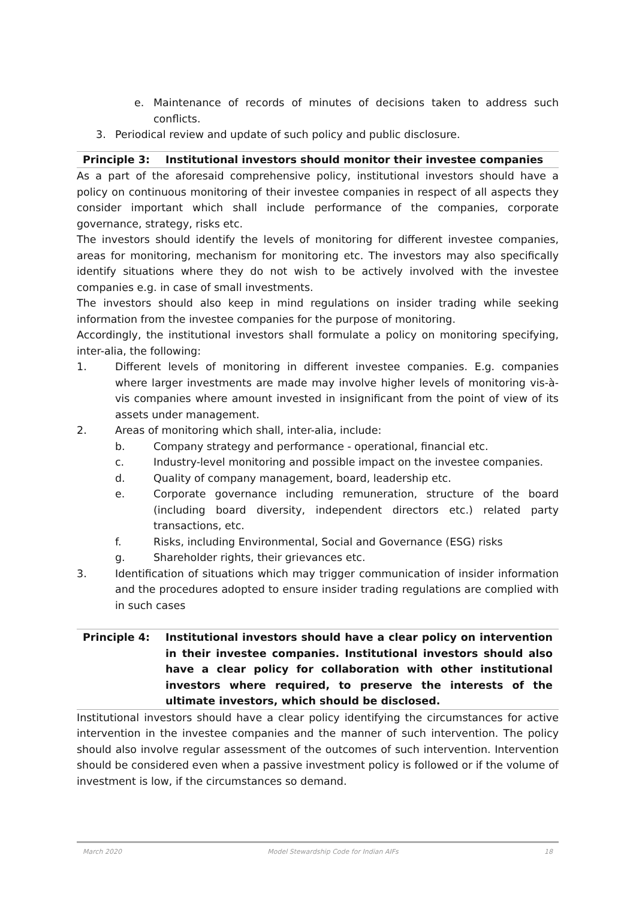e. Maintenance of records of minutes of decisions taken to address such conflicts.
3. Periodical review and update of such policy and public disclosure.
Principle 3: Institutional investors should monitor their investee companies
As a part of the aforesaid comprehensive policy, institutional investors should have a policy on continuous monitoring of their investee companies in respect of all aspects they consider important which shall include performance of the companies, corporate governance, strategy, risks etc.
The investors should identify the levels of monitoring for different investee companies, areas for monitoring, mechanism for monitoring etc. The investors may also specifically identify situations where they do not wish to be actively involved with the investee companies e.g. in case of small investments.
The investors should also keep in mind regulations on insider trading while seeking information from the investee companies for the purpose of monitoring.
Accordingly, the institutional investors shall formulate a policy on monitoring specifying, inter-alia, the following:
1. Different levels of monitoring in different investee companies. E.g. companies where larger investments are made may involve higher levels of monitoring vis-à-vis companies where amount invested in insignificant from the point of view of its assets under management.
2. Areas of monitoring which shall, inter-alia, include:
b. Company strategy and performance - operational, financial etc.
c. Industry-level monitoring and possible impact on the investee companies.
d. Quality of company management, board, leadership etc.
e. Corporate governance including remuneration, structure of the board (including board diversity, independent directors etc.) related party transactions, etc.
f. Risks, including Environmental, Social and Governance (ESG) risks
g. Shareholder rights, their grievances etc.
3. Identification of situations which may trigger communication of insider information and the procedures adopted to ensure insider trading regulations are complied with in such cases
Principle 4: Institutional investors should have a clear policy on intervention in their investee companies. Institutional investors should also have a clear policy for collaboration with other institutional investors where required, to preserve the interests of the ultimate investors, which should be disclosed.
Institutional investors should have a clear policy identifying the circumstances for active intervention in the investee companies and the manner of such intervention. The policy should also involve regular assessment of the outcomes of such intervention. Intervention should be considered even when a passive investment policy is followed or if the volume of investment is low, if the circumstances so demand.
March 2020 Model Stewardship Code for Indian AIFs 18